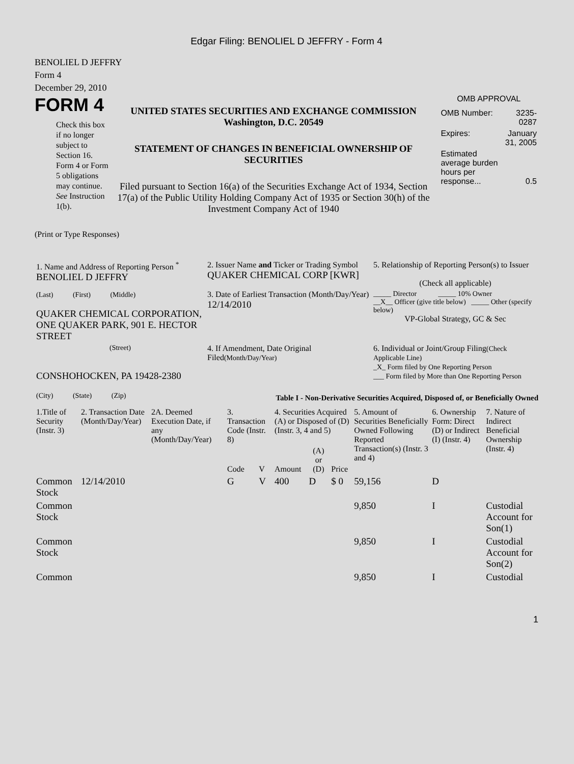Edgar Filing: BENOLIEL D JEFFRY - Form 4
BENOLIEL D JEFFRY
Form 4
December 29, 2010
FORM 4
Check this box if no longer subject to Section 16. Form 4 or Form 5 obligations may continue. See Instruction 1(b).
UNITED STATES SECURITIES AND EXCHANGE COMMISSION
Washington, D.C. 20549
STATEMENT OF CHANGES IN BENEFICIAL OWNERSHIP OF SECURITIES
Filed pursuant to Section 16(a) of the Securities Exchange Act of 1934, Section 17(a) of the Public Utility Holding Company Act of 1935 or Section 30(h) of the Investment Company Act of 1940
OMB APPROVAL
| OMB Number: | 3235-0287 |
| Expires: | January 31, 2005 |
| Estimated average burden hours per response... | 0.5 |
(Print or Type Responses)
| 1. Name and Address of Reporting Person <sup>*</sup> BENOLIEL D JEFFRY | 2. Issuer Name and Ticker or Trading Symbol QUAKER CHEMICAL CORP [KWR] | 5. Relationship of Reporting Person(s) to Issuer (Check all applicable) |
| (Last) (First) (Middle) QUAKER CHEMICAL CORPORATION, ONE QUAKER PARK, 901 E. HECTOR STREET | 3. Date of Earliest Transaction (Month/Day/Year) 12/14/2010 | _____ Director _____ 10% Owner __X__ Officer (give title below) _____ Other (specify below) VP-Global Strategy, GC & Sec |
| (Street) CONSHOHOCKEN, PA 19428-2380 (City) (State) (Zip) | 4. If Amendment, Date Original Filed (Month/Day/Year) | 6. Individual or Joint/Group Filing (Check Applicable Line) _X_ Form filed by One Reporting Person ___ Form filed by More than One Reporting Person |
Table I - Non-Derivative Securities Acquired, Disposed of, or Beneficially Owned
| 1.Title of Security (Instr. 3) | 2. Transaction Date (Month/Day/Year) | 2A. Deemed Execution Date, if any (Month/Day/Year) | 3. Transaction Code (Instr. 8) | | 4. Securities Acquired (A) or Disposed of (D) (Instr. 3, 4 and 5) | | | 5. Amount of Securities Beneficially Owned Following Reported Transaction(s) (Instr. 3 and 4) | 6. Ownership Form: Direct (D) or Indirect (I) (Instr. 4) | 7. Nature of Indirect Beneficial Ownership (Instr. 4) |
| --- | --- | --- | --- | --- | --- | --- | --- | --- | --- | --- |
| | | | Code | V | Amount | (A) or (D) | Price | | | |
| Common Stock | 12/14/2010 | | G | V | 400 | D | $ 0 | 59,156 | D | |
| Common Stock | | | | | | | | 9,850 | I | Custodial Account for Son(1) |
| Common Stock | | | | | | | | 9,850 | I | Custodial Account for Son(2) |
| Common | | | | | | | | 9,850 | I | Custodial |
1